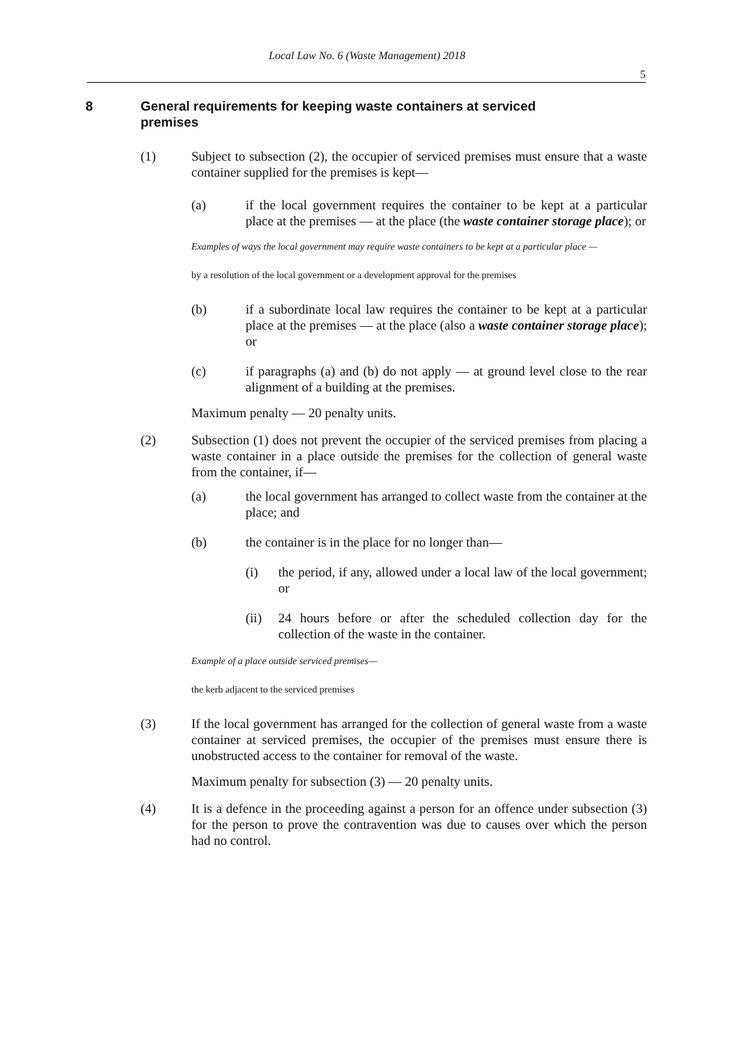Local Law No. 6 (Waste Management) 2018
5
8 General requirements for keeping waste containers at serviced
premises
(1) Subject to subsection (2), the occupier of serviced premises must ensure that a waste container supplied for the premises is kept—
(a) if the local government requires the container to be kept at a particular place at the premises — at the place (the waste container storage place); or
Examples of ways the local government may require waste containers to be kept at a particular place —
by a resolution of the local government or a development approval for the premises
(b) if a subordinate local law requires the container to be kept at a particular place at the premises — at the place (also a waste container storage place); or
(c) if paragraphs (a) and (b) do not apply — at ground level close to the rear alignment of a building at the premises.
Maximum penalty — 20 penalty units.
(2) Subsection (1) does not prevent the occupier of the serviced premises from placing a waste container in a place outside the premises for the collection of general waste from the container, if—
(a) the local government has arranged to collect waste from the container at the place; and
(b) the container is in the place for no longer than—
(i) the period, if any, allowed under a local law of the local government; or
(ii) 24 hours before or after the scheduled collection day for the collection of the waste in the container.
Example of a place outside serviced premises—
the kerb adjacent to the serviced premises
(3) If the local government has arranged for the collection of general waste from a waste container at serviced premises, the occupier of the premises must ensure there is unobstructed access to the container for removal of the waste.
Maximum penalty for subsection (3) — 20 penalty units.
(4) It is a defence in the proceeding against a person for an offence under subsection (3) for the person to prove the contravention was due to causes over which the person had no control.